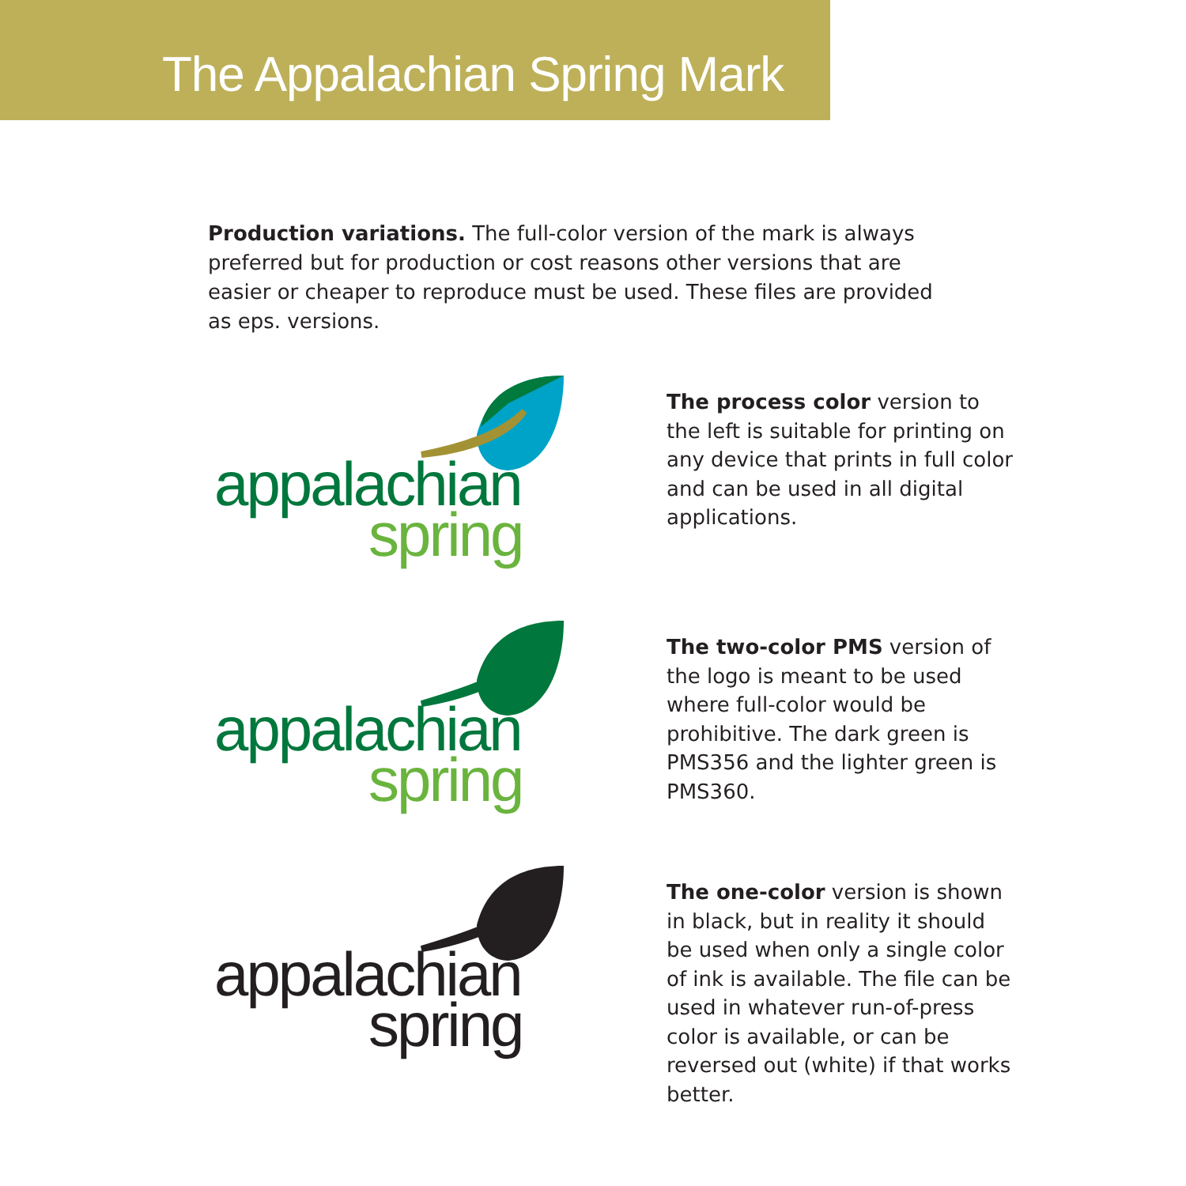The Appalachian Spring Mark
Production variations. The full-color version of the mark is always preferred but for production or cost reasons other versions that are easier or cheaper to reproduce must be used. These files are provided as eps. versions.
appalachian
spring
The process color version to the left is suitable for printing on any device that prints in full color and can be used in all digital applications.
appalachian
spring
The two-color PMS version of the logo is meant to be used where full-color would be prohibitive. The dark green is PMS356 and the lighter green is PMS360.
appalachian
spring
The one-color version is shown in black, but in reality it should be used when only a single color of ink is available. The file can be used in whatever run-of-press color is available, or can be reversed out (white) if that works better.